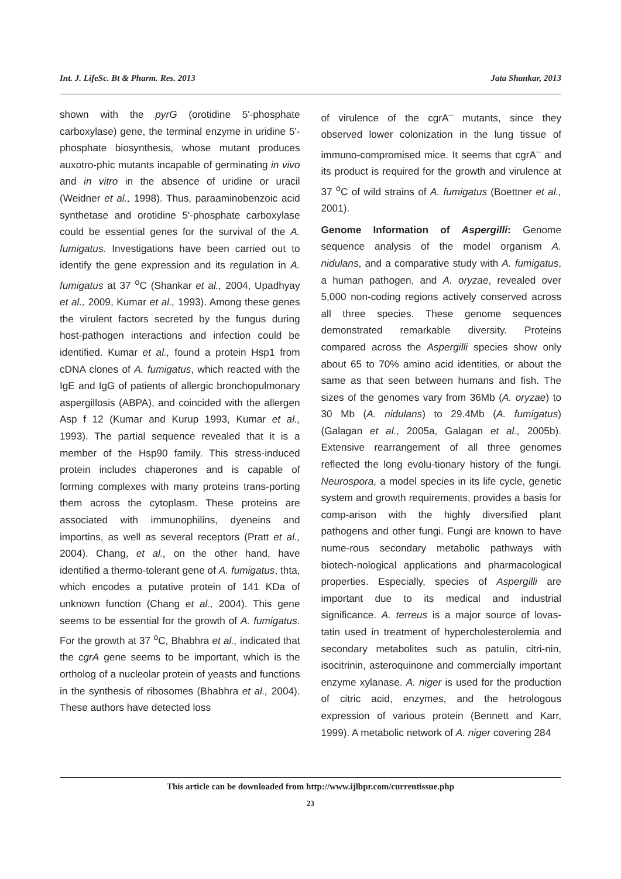Int. J. LifeSc. Bt & Pharm. Res. 2013 Jata Shankar, 2013
shown with the pyrG (orotidine 5'-phosphate carboxylase) gene, the terminal enzyme in uridine 5'-phosphate biosynthesis, whose mutant produces auxotro-phic mutants incapable of germinating in vivo and in vitro in the absence of uridine or uracil (Weidner et al., 1998). Thus, paraaminobenzoic acid synthetase and orotidine 5'-phosphate carboxylase could be essential genes for the survival of the A. fumigatus. Investigations have been carried out to identify the gene expression and its regulation in A. fumigatus at 37 <sup>o</sup>C (Shankar et al., 2004, Upadhyay et al., 2009, Kumar et al., 1993). Among these genes the virulent factors secreted by the fungus during host-pathogen interactions and infection could be identified. Kumar et al., found a protein Hsp1 from cDNA clones of A. fumigatus, which reacted with the IgE and IgG of patients of allergic bronchopulmonary aspergillosis (ABPA), and coincided with the allergen Asp f 12 (Kumar and Kurup 1993, Kumar et al., 1993). The partial sequence revealed that it is a member of the Hsp90 family. This stress-induced protein includes chaperones and is capable of forming complexes with many proteins trans-porting them across the cytoplasm. These proteins are associated with immunophilins, dyeneins and importins, as well as several receptors (Pratt et al., 2004). Chang, et al., on the other hand, have identified a thermo-tolerant gene of A. fumigatus, thta, which encodes a putative protein of 141 KDa of unknown function (Chang et al., 2004). This gene seems to be essential for the growth of A. fumigatus. For the growth at 37 <sup>o</sup>C, Bhabhra et al., indicated that the cgrA gene seems to be important, which is the ortholog of a nucleolar protein of yeasts and functions in the synthesis of ribosomes (Bhabhra et al., 2004). These authors have detected loss
of virulence of the cgrA<sup>–</sup> mutants, since they observed lower colonization in the lung tissue of immuno-compromised mice. It seems that cgrA<sup>–</sup> and its product is required for the growth and virulence at 37 <sup>o</sup>C of wild strains of A. fumigatus (Boettner et al., 2001).
Genome Information of Aspergilli: Genome sequence analysis of the model organism A. nidulans, and a comparative study with A. fumigatus, a human pathogen, and A. oryzae, revealed over 5,000 non-coding regions actively conserved across all three species. These genome sequences demonstrated remarkable diversity. Proteins compared across the Aspergilli species show only about 65 to 70% amino acid identities, or about the same as that seen between humans and fish. The sizes of the genomes vary from 36Mb (A. oryzae) to 30 Mb (A. nidulans) to 29.4Mb (A. fumigatus) (Galagan et al., 2005a, Galagan et al., 2005b). Extensive rearrangement of all three genomes reflected the long evolu-tionary history of the fungi. Neurospora, a model species in its life cycle, genetic system and growth requirements, provides a basis for comp-arison with the highly diversified plant pathogens and other fungi. Fungi are known to have nume-rous secondary metabolic pathways with biotech-nological applications and pharmacological properties. Especially, species of Aspergilli are important due to its medical and industrial significance. A. terreus is a major source of lovas-tatin used in treatment of hypercholesterolemia and secondary metabolites such as patulin, citri-nin, isocitrinin, asteroquinone and commercially important enzyme xylanase. A. niger is used for the production of citric acid, enzymes, and the hetrologous expression of various protein (Bennett and Karr, 1999). A metabolic network of A. niger covering 284
This article can be downloaded from http://www.ijlbpr.com/currentissue.php
23